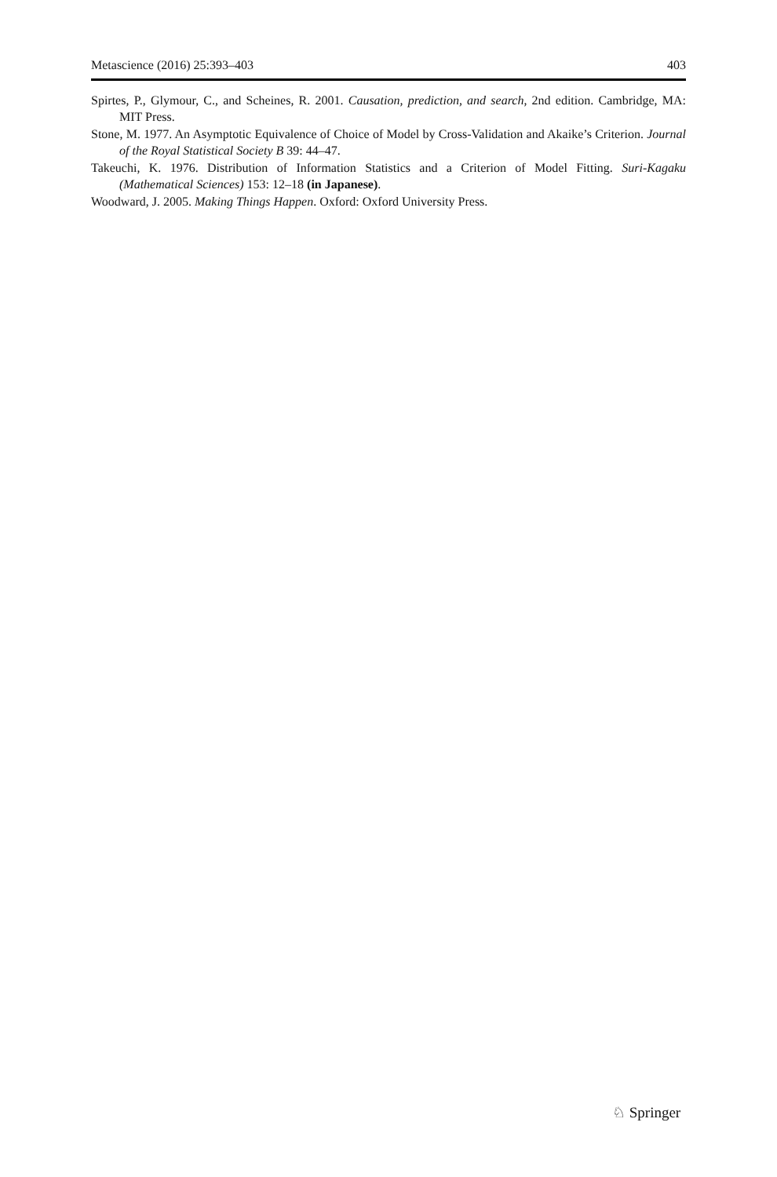Metascience (2016) 25:393–403 403
Spirtes, P., Glymour, C., and Scheines, R. 2001. Causation, prediction, and search, 2nd edition. Cambridge, MA: MIT Press.
Stone, M. 1977. An Asymptotic Equivalence of Choice of Model by Cross-Validation and Akaike’s Criterion. Journal of the Royal Statistical Society B 39: 44–47.
Takeuchi, K. 1976. Distribution of Information Statistics and a Criterion of Model Fitting. Suri-Kagaku (Mathematical Sciences) 153: 12–18 (in Japanese).
Woodward, J. 2005. Making Things Happen. Oxford: Oxford University Press.
♘ Springer